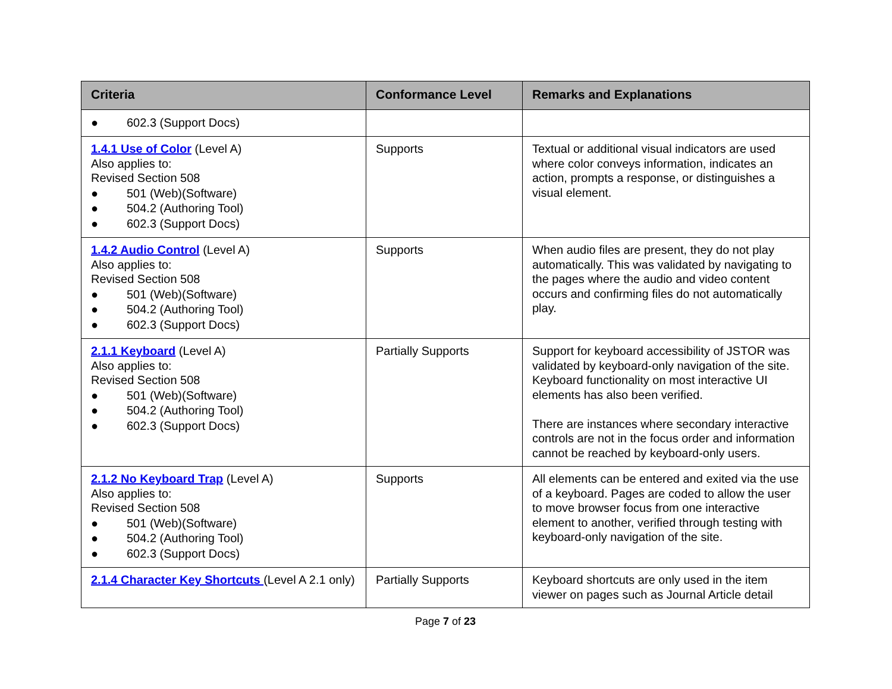| Criteria | Conformance Level | Remarks and Explanations |
| --- | --- | --- |
| ● 602.3 (Support Docs) | | |
| 1.4.1 Use of Color (Level A) Also applies to: Revised Section 508 ● 501 (Web)(Software) ● 504.2 (Authoring Tool) ● 602.3 (Support Docs) | Supports | Textual or additional visual indicators are used where color conveys information, indicates an action, prompts a response, or distinguishes a visual element. |
| 1.4.2 Audio Control (Level A) Also applies to: Revised Section 508 ● 501 (Web)(Software) ● 504.2 (Authoring Tool) ● 602.3 (Support Docs) | Supports | When audio files are present, they do not play automatically. This was validated by navigating to the pages where the audio and video content occurs and confirming files do not automatically play. |
| 2.1.1 Keyboard (Level A) Also applies to: Revised Section 508 ● 501 (Web)(Software) ● 504.2 (Authoring Tool) ● 602.3 (Support Docs) | Partially Supports | Support for keyboard accessibility of JSTOR was validated by keyboard-only navigation of the site. Keyboard functionality on most interactive UI elements has also been verified. There are instances where secondary interactive controls are not in the focus order and information cannot be reached by keyboard-only users. |
| 2.1.2 No Keyboard Trap (Level A) Also applies to: Revised Section 508 ● 501 (Web)(Software) ● 504.2 (Authoring Tool) ● 602.3 (Support Docs) | Supports | All elements can be entered and exited via the use of a keyboard. Pages are coded to allow the user to move browser focus from one interactive element to another, verified through testing with keyboard-only navigation of the site. |
| 2.1.4 Character Key Shortcuts (Level A 2.1 only) | Partially Supports | Keyboard shortcuts are only used in the item viewer on pages such as Journal Article detail |
Page 7 of 23